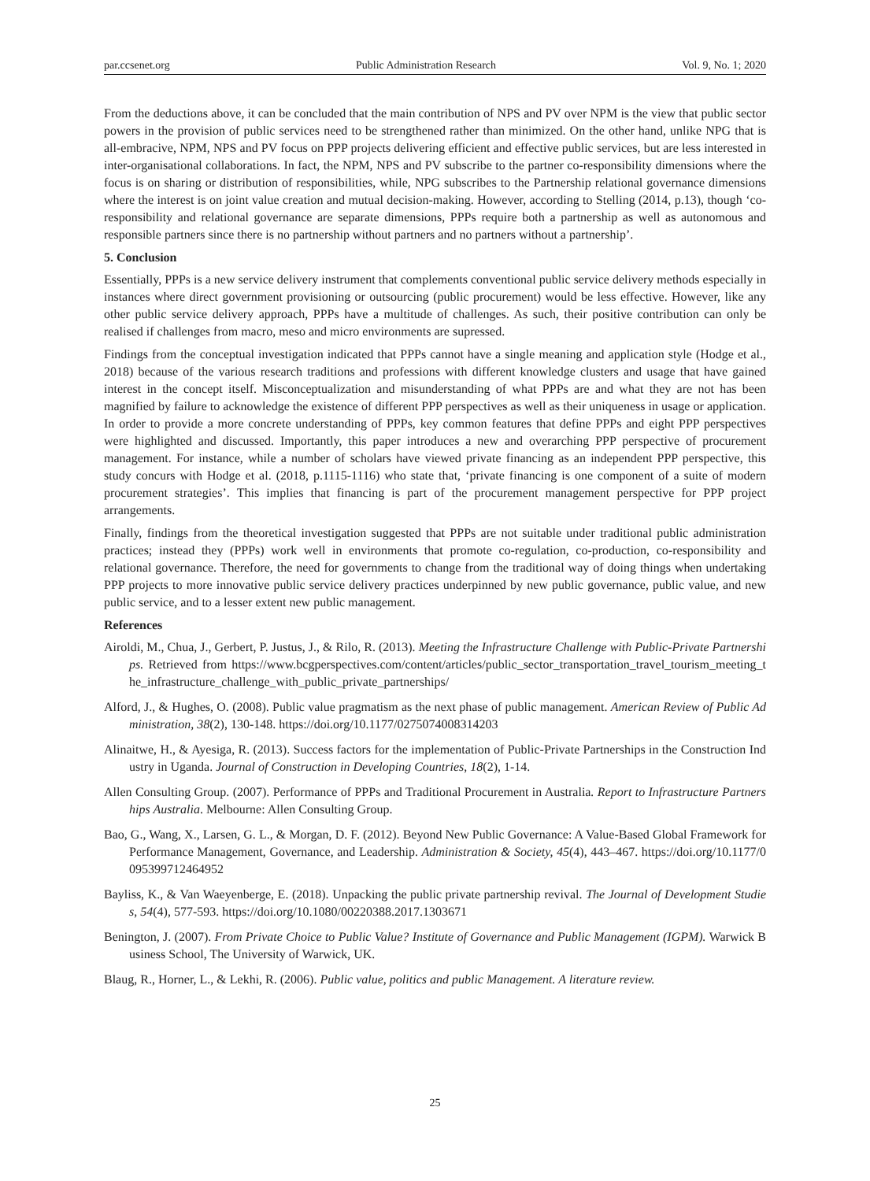par.ccsenet.org Public Administration Research Vol. 9, No. 1; 2020
From the deductions above, it can be concluded that the main contribution of NPS and PV over NPM is the view that public sector powers in the provision of public services need to be strengthened rather than minimized. On the other hand, unlike NPG that is all-embracive, NPM, NPS and PV focus on PPP projects delivering efficient and effective public services, but are less interested in inter-organisational collaborations. In fact, the NPM, NPS and PV subscribe to the partner co-responsibility dimensions where the focus is on sharing or distribution of responsibilities, while, NPG subscribes to the Partnership relational governance dimensions where the interest is on joint value creation and mutual decision-making. However, according to Stelling (2014, p.13), though ‘co-responsibility and relational governance are separate dimensions, PPPs require both a partnership as well as autonomous and responsible partners since there is no partnership without partners and no partners without a partnership’.
5. Conclusion
Essentially, PPPs is a new service delivery instrument that complements conventional public service delivery methods especially in instances where direct government provisioning or outsourcing (public procurement) would be less effective. However, like any other public service delivery approach, PPPs have a multitude of challenges. As such, their positive contribution can only be realised if challenges from macro, meso and micro environments are supressed.
Findings from the conceptual investigation indicated that PPPs cannot have a single meaning and application style (Hodge et al., 2018) because of the various research traditions and professions with different knowledge clusters and usage that have gained interest in the concept itself. Misconceptualization and misunderstanding of what PPPs are and what they are not has been magnified by failure to acknowledge the existence of different PPP perspectives as well as their uniqueness in usage or application. In order to provide a more concrete understanding of PPPs, key common features that define PPPs and eight PPP perspectives were highlighted and discussed. Importantly, this paper introduces a new and overarching PPP perspective of procurement management. For instance, while a number of scholars have viewed private financing as an independent PPP perspective, this study concurs with Hodge et al. (2018, p.1115-1116) who state that, ‘private financing is one component of a suite of modern procurement strategies’. This implies that financing is part of the procurement management perspective for PPP project arrangements.
Finally, findings from the theoretical investigation suggested that PPPs are not suitable under traditional public administration practices; instead they (PPPs) work well in environments that promote co-regulation, co-production, co-responsibility and relational governance. Therefore, the need for governments to change from the traditional way of doing things when undertaking PPP projects to more innovative public service delivery practices underpinned by new public governance, public value, and new public service, and to a lesser extent new public management.
References
Airoldi, M., Chua, J., Gerbert, P. Justus, J., & Rilo, R. (2013). Meeting the Infrastructure Challenge with Public-Private Partnerships. Retrieved from https://www.bcgperspectives.com/content/articles/public_sector_transportation_travel_tourism_meeting_the_infrastructure_challenge_with_public_private_partnerships/
Alford, J., & Hughes, O. (2008). Public value pragmatism as the next phase of public management. American Review of Public Administration, 38(2), 130-148. https://doi.org/10.1177/0275074008314203
Alinaitwe, H., & Ayesiga, R. (2013). Success factors for the implementation of Public-Private Partnerships in the Construction Industry in Uganda. Journal of Construction in Developing Countries, 18(2), 1-14.
Allen Consulting Group. (2007). Performance of PPPs and Traditional Procurement in Australia. Report to Infrastructure Partnerships Australia. Melbourne: Allen Consulting Group.
Bao, G., Wang, X., Larsen, G. L., & Morgan, D. F. (2012). Beyond New Public Governance: A Value-Based Global Framework for Performance Management, Governance, and Leadership. Administration & Society, 45(4), 443–467. https://doi.org/10.1177/0095399712464952
Bayliss, K., & Van Waeyenberge, E. (2018). Unpacking the public private partnership revival. The Journal of Development Studies, 54(4), 577-593. https://doi.org/10.1080/00220388.2017.1303671
Benington, J. (2007). From Private Choice to Public Value? Institute of Governance and Public Management (IGPM). Warwick Business School, The University of Warwick, UK.
Blaug, R., Horner, L., & Lekhi, R. (2006). Public value, politics and public Management. A literature review.
25